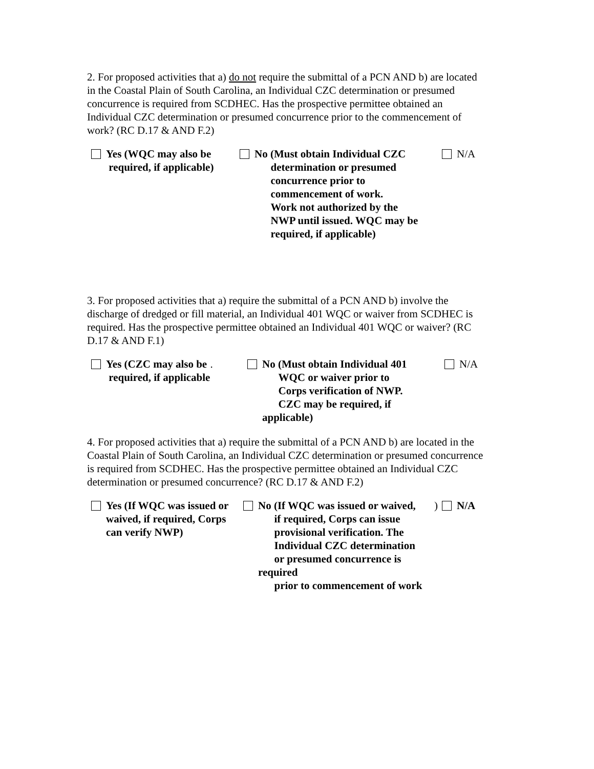2. For proposed activities that a) do not require the submittal of a PCN AND b) are located in the Coastal Plain of South Carolina, an Individual CZC determination or presumed concurrence is required from SCDHEC. Has the prospective permittee obtained an Individual CZC determination or presumed concurrence prior to the commencement of work? (RC D.17 & AND F.2)
Yes (WQC may also be
required, if applicable)
No (Must obtain Individual CZC
determination or presumed
concurrence prior to
commencement of work.
Work not authorized by the
NWP until issued. WQC may be
required, if applicable)
N/A
3. For proposed activities that a) require the submittal of a PCN AND b) involve the discharge of dredged or fill material, an Individual 401 WQC or waiver from SCDHEC is required. Has the prospective permittee obtained an Individual 401 WQC or waiver? (RC D.17 & AND F.1)
Yes (CZC may also be
required, if applicable.
No (Must obtain Individual 401
WQC or waiver prior to
Corps verification of NWP.
CZC may be required, if applicable)
N/A
4. For proposed activities that a) require the submittal of a PCN AND b) are located in the Coastal Plain of South Carolina, an Individual CZC determination or presumed concurrence is required from SCDHEC. Has the prospective permittee obtained an Individual CZC determination or presumed concurrence? (RC D.17 & AND F.2)
Yes (If WQC was issued or
waived, if required, Corps
can verify NWP)
No (If WQC was issued or waived,
if required, Corps can issue
provisional verification. The
Individual CZC determination
or presumed concurrence is required
prior to commencement of work)
N/A